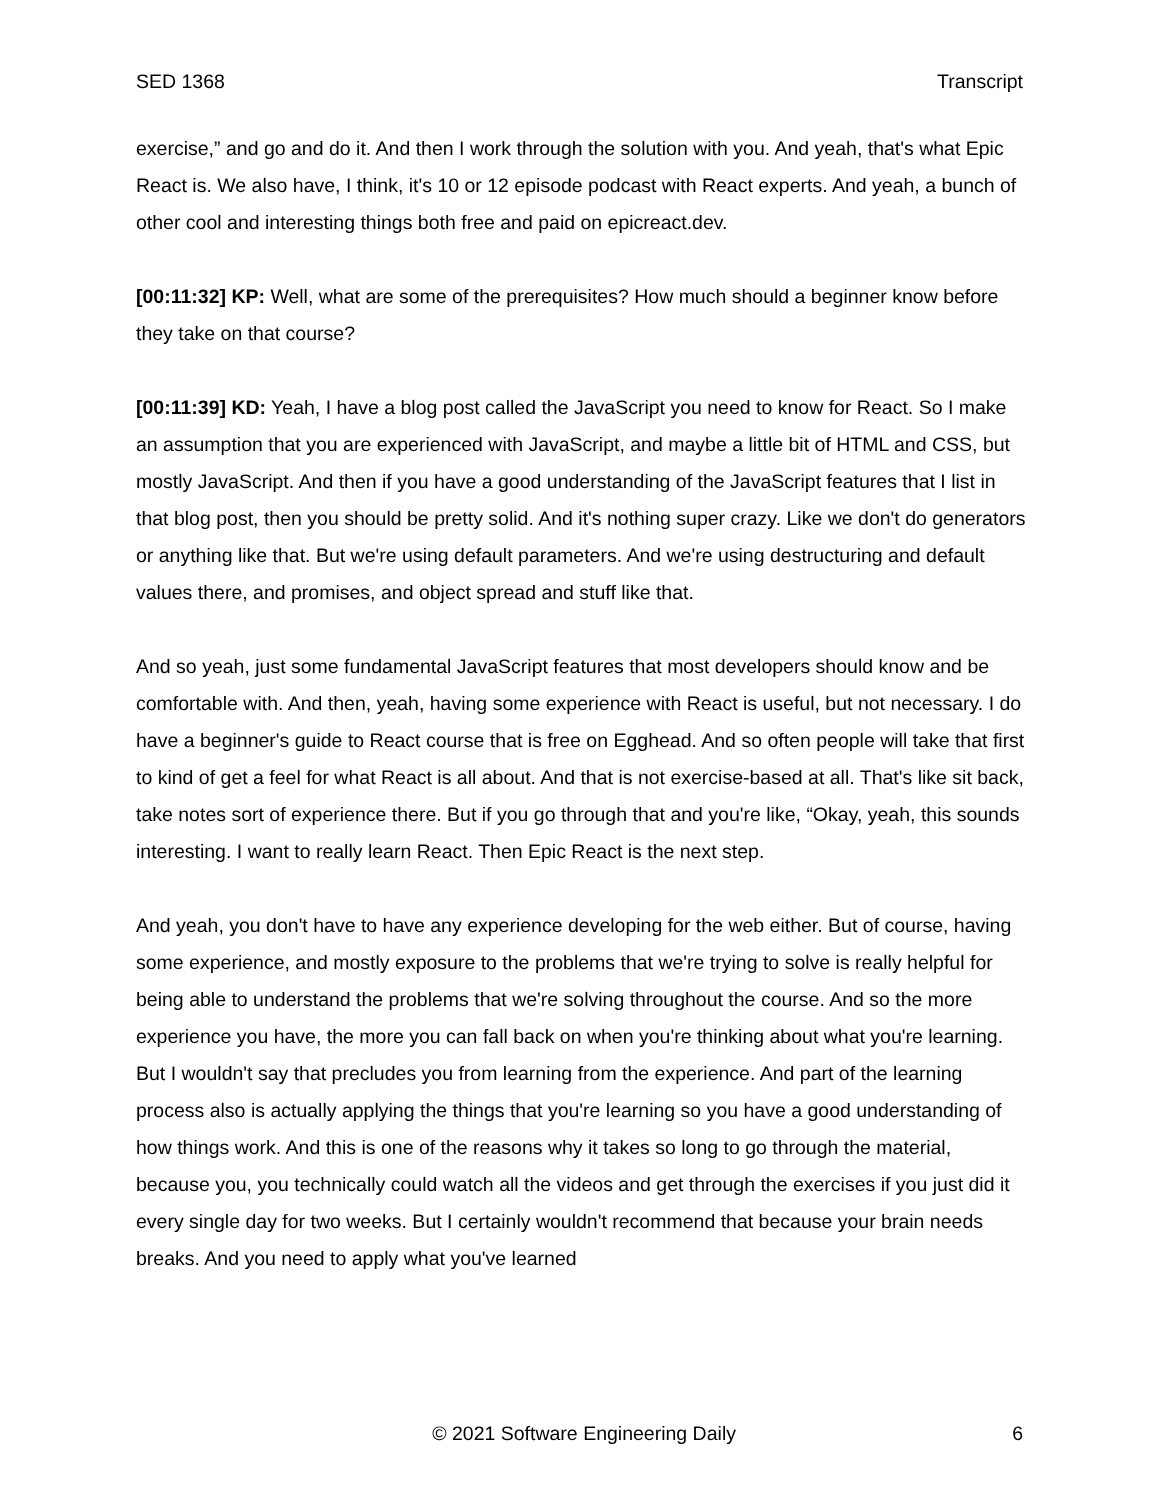SED 1368 Transcript
exercise,” and go and do it. And then I work through the solution with you. And yeah, that's what Epic React is. We also have, I think, it's 10 or 12 episode podcast with React experts. And yeah, a bunch of other cool and interesting things both free and paid on epicreact.dev.
[00:11:32] KP: Well, what are some of the prerequisites? How much should a beginner know before they take on that course?
[00:11:39] KD: Yeah, I have a blog post called the JavaScript you need to know for React. So I make an assumption that you are experienced with JavaScript, and maybe a little bit of HTML and CSS, but mostly JavaScript. And then if you have a good understanding of the JavaScript features that I list in that blog post, then you should be pretty solid. And it's nothing super crazy. Like we don't do generators or anything like that. But we're using default parameters. And we're using destructuring and default values there, and promises, and object spread and stuff like that.
And so yeah, just some fundamental JavaScript features that most developers should know and be comfortable with. And then, yeah, having some experience with React is useful, but not necessary. I do have a beginner's guide to React course that is free on Egghead. And so often people will take that first to kind of get a feel for what React is all about. And that is not exercise-based at all. That's like sit back, take notes sort of experience there. But if you go through that and you're like, “Okay, yeah, this sounds interesting. I want to really learn React. Then Epic React is the next step.
And yeah, you don't have to have any experience developing for the web either. But of course, having some experience, and mostly exposure to the problems that we're trying to solve is really helpful for being able to understand the problems that we're solving throughout the course. And so the more experience you have, the more you can fall back on when you're thinking about what you're learning. But I wouldn't say that precludes you from learning from the experience. And part of the learning process also is actually applying the things that you're learning so you have a good understanding of how things work. And this is one of the reasons why it takes so long to go through the material, because you, you technically could watch all the videos and get through the exercises if you just did it every single day for two weeks. But I certainly wouldn't recommend that because your brain needs breaks. And you need to apply what you've learned
© 2021 Software Engineering Daily 6